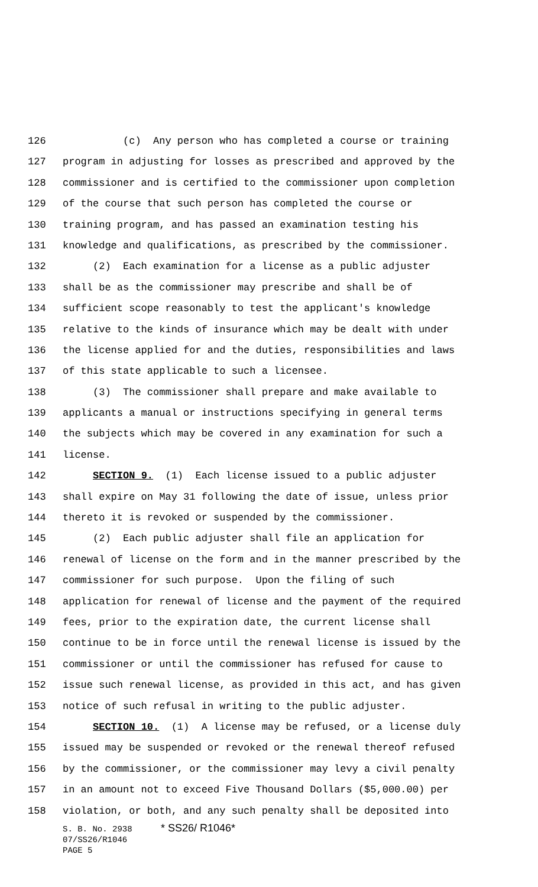126 (c) Any person who has completed a course or training
127 program in adjusting for losses as prescribed and approved by the
128 commissioner and is certified to the commissioner upon completion
129 of the course that such person has completed the course or
130 training program, and has passed an examination testing his
131 knowledge and qualifications, as prescribed by the commissioner.
132 (2) Each examination for a license as a public adjuster
133 shall be as the commissioner may prescribe and shall be of
134 sufficient scope reasonably to test the applicant's knowledge
135 relative to the kinds of insurance which may be dealt with under
136 the license applied for and the duties, responsibilities and laws
137 of this state applicable to such a licensee.
138 (3) The commissioner shall prepare and make available to
139 applicants a manual or instructions specifying in general terms
140 the subjects which may be covered in any examination for such a
141 license.
142 SECTION 9. (1) Each license issued to a public adjuster
143 shall expire on May 31 following the date of issue, unless prior
144 thereto it is revoked or suspended by the commissioner.
145 (2) Each public adjuster shall file an application for
146 renewal of license on the form and in the manner prescribed by the
147 commissioner for such purpose. Upon the filing of such
148 application for renewal of license and the payment of the required
149 fees, prior to the expiration date, the current license shall
150 continue to be in force until the renewal license is issued by the
151 commissioner or until the commissioner has refused for cause to
152 issue such renewal license, as provided in this act, and has given
153 notice of such refusal in writing to the public adjuster.
154 SECTION 10. (1) A license may be refused, or a license duly
155 issued may be suspended or revoked or the renewal thereof refused
156 by the commissioner, or the commissioner may levy a civil penalty
157 in an amount not to exceed Five Thousand Dollars ($5,000.00) per
158 violation, or both, and any such penalty shall be deposited into
S. B. No. 2938 * SS26/ R1046*
07/SS26/R1046
PAGE 5